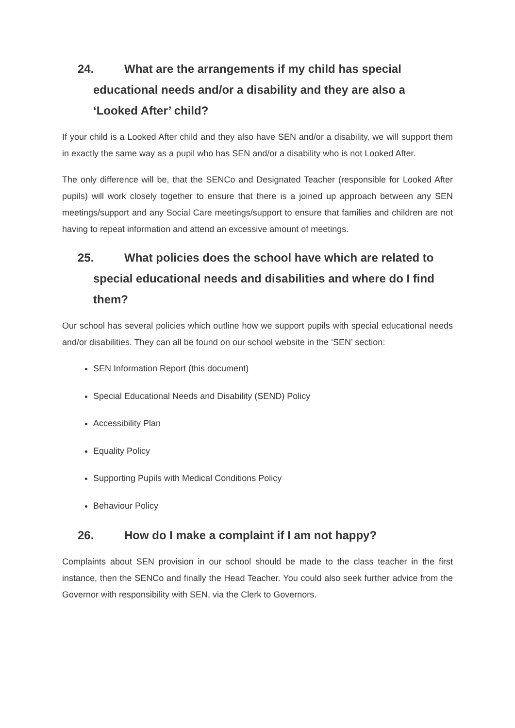24. What are the arrangements if my child has special educational needs and/or a disability and they are also a ‘Looked After’ child?
If your child is a Looked After child and they also have SEN and/or a disability, we will support them in exactly the same way as a pupil who has SEN and/or a disability who is not Looked After.
The only difference will be, that the SENCo and Designated Teacher (responsible for Looked After pupils) will work closely together to ensure that there is a joined up approach between any SEN meetings/support and any Social Care meetings/support to ensure that families and children are not having to repeat information and attend an excessive amount of meetings.
25. What policies does the school have which are related to special educational needs and disabilities and where do I find them?
Our school has several policies which outline how we support pupils with special educational needs and/or disabilities. They can all be found on our school website in the ‘SEN’ section:
SEN Information Report (this document)
Special Educational Needs and Disability (SEND) Policy
Accessibility Plan
Equality Policy
Supporting Pupils with Medical Conditions Policy
Behaviour Policy
26. How do I make a complaint if I am not happy?
Complaints about SEN provision in our school should be made to the class teacher in the first instance, then the SENCo and finally the Head Teacher. You could also seek further advice from the Governor with responsibility with SEN, via the Clerk to Governors.